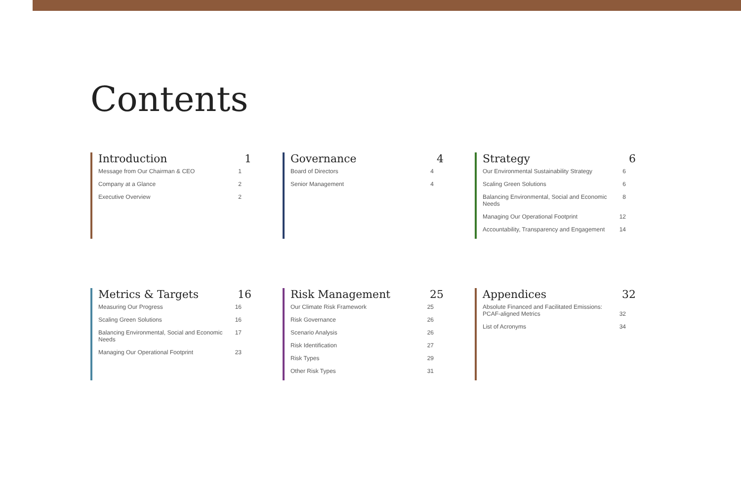Contents
Introduction 1
Message from Our Chairman & CEO 1
Company at a Glance 2
Executive Overview 2
Governance 4
Board of Directors 4
Senior Management 4
Strategy 6
Our Environmental Sustainability Strategy 6
Scaling Green Solutions 6
Balancing Environmental, Social and Economic Needs 8
Managing Our Operational Footprint 12
Accountability, Transparency and Engagement 14
Metrics & Targets 16
Measuring Our Progress 16
Scaling Green Solutions 16
Balancing Environmental, Social and Economic Needs 17
Managing Our Operational Footprint 23
Risk Management 25
Our Climate Risk Framework 25
Risk Governance 26
Scenario Analysis 26
Risk Identification 27
Risk Types 29
Other Risk Types 31
Appendices 32
Absolute Financed and Facilitated Emissions: PCAF-aligned Metrics 32
List of Acronyms 34